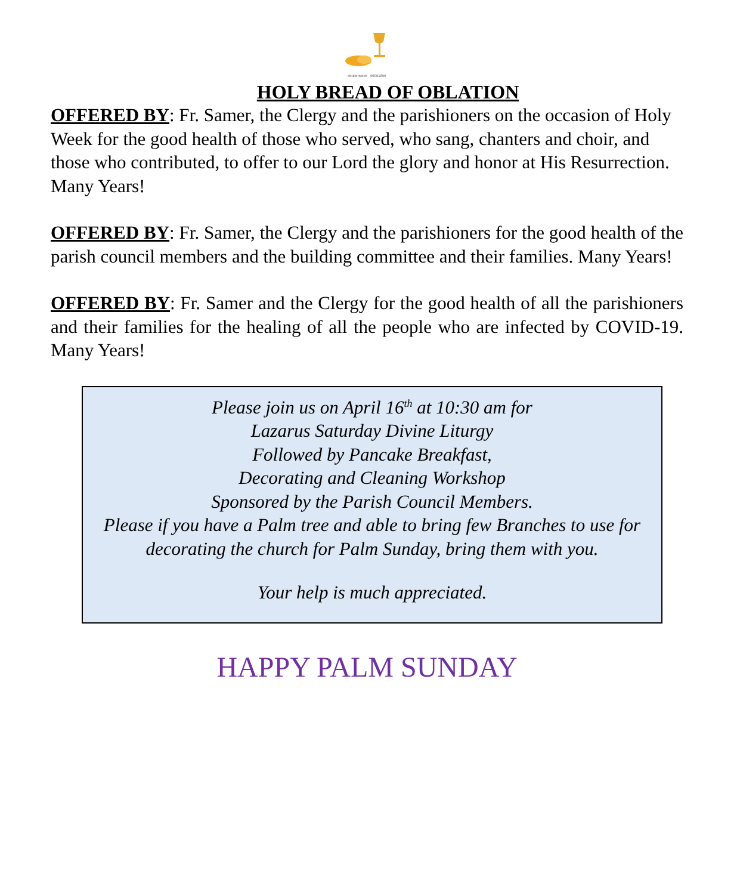shutterstock · 96061856
HOLY BREAD OF OBLATION
OFFERED BY: Fr. Samer, the Clergy and the parishioners on the occasion of Holy Week for the good health of those who served, who sang, chanters and choir, and those who contributed, to offer to our Lord the glory and honor at His Resurrection. Many Years!
OFFERED BY: Fr. Samer, the Clergy and the parishioners for the good health of the parish council members and the building committee and their families. Many Years!
OFFERED BY: Fr. Samer and the Clergy for the good health of all the parishioners and their families for the healing of all the people who are infected by COVID-19. Many Years!
Please join us on April 16<sup>th</sup> at 10:30 am for
Lazarus Saturday Divine Liturgy
Followed by Pancake Breakfast,
Decorating and Cleaning Workshop
Sponsored by the Parish Council Members.
Please if you have a Palm tree and able to bring few Branches to use for decorating the church for Palm Sunday, bring them with you.
Your help is much appreciated.
HAPPY PALM SUNDAY